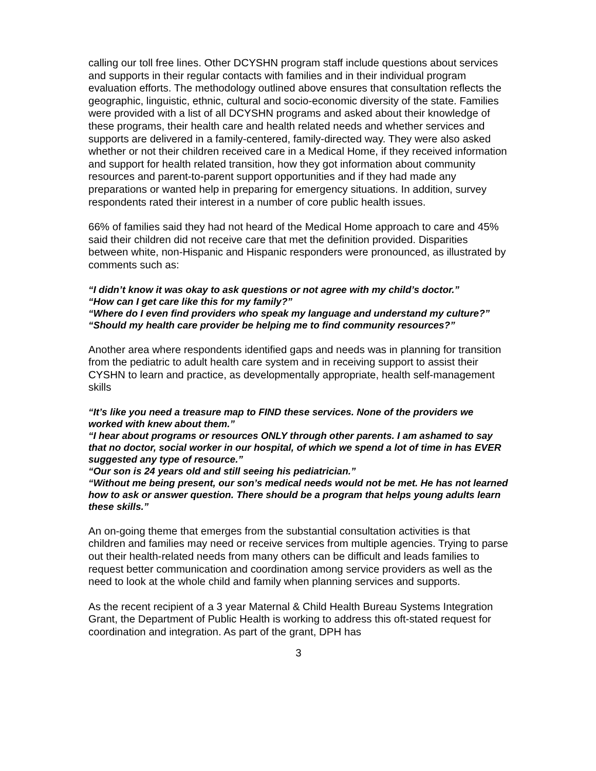calling our toll free lines. Other DCYSHN program staff include questions about services and supports in their regular contacts with families and in their individual program evaluation efforts. The methodology outlined above ensures that consultation reflects the geographic, linguistic, ethnic, cultural and socio-economic diversity of the state. Families were provided with a list of all DCYSHN programs and asked about their knowledge of these programs, their health care and health related needs and whether services and supports are delivered in a family-centered, family-directed way. They were also asked whether or not their children received care in a Medical Home, if they received information and support for health related transition, how they got information about community resources and parent-to-parent support opportunities and if they had made any preparations or wanted help in preparing for emergency situations. In addition, survey respondents rated their interest in a number of core public health issues.
66% of families said they had not heard of the Medical Home approach to care and 45% said their children did not receive care that met the definition provided. Disparities between white, non-Hispanic and Hispanic responders were pronounced, as illustrated by comments such as:
“I didn’t know it was okay to ask questions or not agree with my child’s doctor.”
“How can I get care like this for my family?”
“Where do I even find providers who speak my language and understand my culture?”
“Should my health care provider be helping me to find community resources?”
Another area where respondents identified gaps and needs was in planning for transition from the pediatric to adult health care system and in receiving support to assist their CYSHN to learn and practice, as developmentally appropriate, health self-management skills
“It’s like you need a treasure map to FIND these services. None of the providers we worked with knew about them.”
“I hear about programs or resources ONLY through other parents. I am ashamed to say that no doctor, social worker in our hospital, of which we spend a lot of time in has EVER suggested any type of resource.”
“Our son is 24 years old and still seeing his pediatrician.”
“Without me being present, our son’s medical needs would not be met. He has not learned how to ask or answer question. There should be a program that helps young adults learn these skills.”
An on-going theme that emerges from the substantial consultation activities is that children and families may need or receive services from multiple agencies. Trying to parse out their health-related needs from many others can be difficult and leads families to request better communication and coordination among service providers as well as the need to look at the whole child and family when planning services and supports.
As the recent recipient of a 3 year Maternal & Child Health Bureau Systems Integration Grant, the Department of Public Health is working to address this oft-stated request for coordination and integration. As part of the grant, DPH has
3